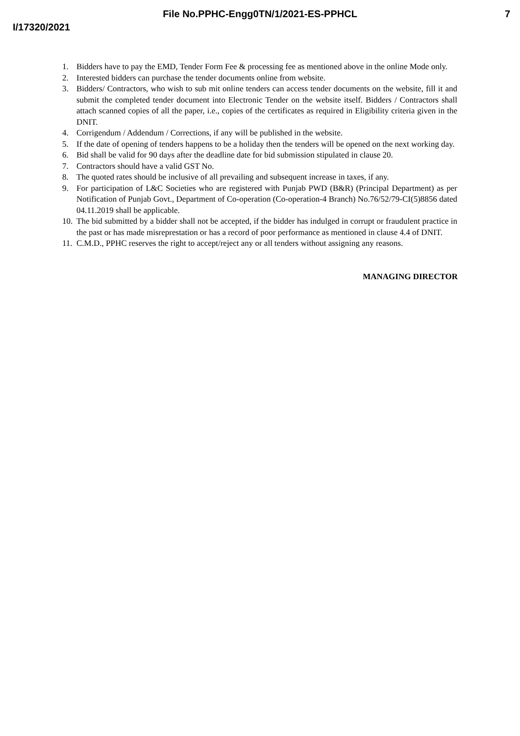File No.PPHC-Engg0TN/1/2021-ES-PPHCL 7
I/17320/2021
1. Bidders have to pay the EMD, Tender Form Fee & processing fee as mentioned above in the online Mode only.
2. Interested bidders can purchase the tender documents online from website.
3. Bidders/ Contractors, who wish to sub mit online tenders can access tender documents on the website, fill it and submit the completed tender document into Electronic Tender on the website itself. Bidders / Contractors shall attach scanned copies of all the paper, i.e., copies of the certificates as required in Eligibility criteria given in the DNIT.
4. Corrigendum / Addendum / Corrections, if any will be published in the website.
5. If the date of opening of tenders happens to be a holiday then the tenders will be opened on the next working day.
6. Bid shall be valid for 90 days after the deadline date for bid submission stipulated in clause 20.
7. Contractors should have a valid GST No.
8. The quoted rates should be inclusive of all prevailing and subsequent increase in taxes, if any.
9. For participation of L&C Societies who are registered with Punjab PWD (B&R) (Principal Department) as per Notification of Punjab Govt., Department of Co-operation (Co-operation-4 Branch) No.76/52/79-CI(5)8856 dated 04.11.2019 shall be applicable.
10. The bid submitted by a bidder shall not be accepted, if the bidder has indulged in corrupt or fraudulent practice in the past or has made misreprestation or has a record of poor performance as mentioned in clause 4.4 of DNIT.
11. C.M.D., PPHC reserves the right to accept/reject any or all tenders without assigning any reasons.
MANAGING DIRECTOR